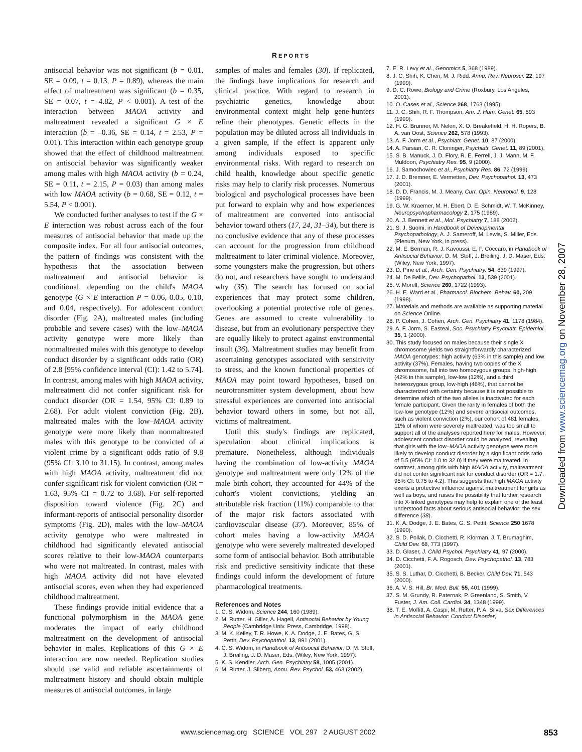REPORTS
antisocial behavior was not significant (b = 0.01, SE = 0.09, t = 0.13, P = 0.89), whereas the main effect of maltreatment was significant (b = 0.35, SE = 0.07, t = 4.82, P < 0.001). A test of the interaction between MAOA activity and maltreatment revealed a significant G × E interaction (b = –0.36, SE = 0.14, t = 2.53, P = 0.01). This interaction within each genotype group showed that the effect of childhood maltreatment on antisocial behavior was significantly weaker among males with high MAOA activity (b = 0.24, SE = 0.11, t = 2.15, P = 0.03) than among males with low MAOA activity (b = 0.68, SE = 0.12, t = 5.54, P < 0.001).
We conducted further analyses to test if the G × E interaction was robust across each of the four measures of antisocial behavior that made up the composite index. For all four antisocial outcomes, the pattern of findings was consistent with the hypothesis that the association between maltreatment and antisocial behavior is conditional, depending on the child's MAOA genotype (G × E interaction P = 0.06, 0.05, 0.10, and 0.04, respectively). For adolescent conduct disorder (Fig. 2A), maltreated males (including probable and severe cases) with the low–MAOA activity genotype were more likely than nonmaltreated males with this genotype to develop conduct disorder by a significant odds ratio (OR) of 2.8 [95% confidence interval (CI): 1.42 to 5.74]. In contrast, among males with high MAOA activity, maltreatment did not confer significant risk for conduct disorder (OR = 1.54, 95% CI: 0.89 to 2.68). For adult violent conviction (Fig. 2B), maltreated males with the low–MAOA activity genotype were more likely than nonmaltreated males with this genotype to be convicted of a violent crime by a significant odds ratio of 9.8 (95% CI: 3.10 to 31.15). In contrast, among males with high MAOA activity, maltreatment did not confer significant risk for violent conviction (OR = 1.63, 95% CI = 0.72 to 3.68). For self-reported disposition toward violence (Fig. 2C) and informant-reports of antisocial personality disorder symptoms (Fig. 2D), males with the low–MAOA activity genotype who were maltreated in childhood had significantly elevated antisocial scores relative to their low-MAOA counterparts who were not maltreated. In contrast, males with high MAOA activity did not have elevated antisocial scores, even when they had experienced childhood maltreatment.
These findings provide initial evidence that a functional polymorphism in the MAOA gene moderates the impact of early childhood maltreatment on the development of antisocial behavior in males. Replications of this G × E interaction are now needed. Replication studies should use valid and reliable ascertainments of maltreatment history and should obtain multiple measures of antisocial outcomes, in large
samples of males and females (30). If replicated, the findings have implications for research and clinical practice. With regard to research in psychiatric genetics, knowledge about environmental context might help gene-hunters refine their phenotypes. Genetic effects in the population may be diluted across all individuals in a given sample, if the effect is apparent only among individuals exposed to specific environmental risks. With regard to research on child health, knowledge about specific genetic risks may help to clarify risk processes. Numerous biological and psychological processes have been put forward to explain why and how experiences of maltreatment are converted into antisocial behavior toward others (17, 24, 31–34), but there is no conclusive evidence that any of these processes can account for the progression from childhood maltreatment to later criminal violence. Moreover, some youngsters make the progression, but others do not, and researchers have sought to understand why (35). The search has focused on social experiences that may protect some children, overlooking a potential protective role of genes. Genes are assumed to create vulnerability to disease, but from an evolutionary perspective they are equally likely to protect against environmental insult (36). Maltreatment studies may benefit from ascertaining genotypes associated with sensitivity to stress, and the known functional properties of MAOA may point toward hypotheses, based on neurotransmitter system development, about how stressful experiences are converted into antisocial behavior toward others in some, but not all, victims of maltreatment.
Until this study's findings are replicated, speculation about clinical implications is premature. Nonetheless, although individuals having the combination of low-activity MAOA genotype and maltreatment were only 12% of the male birth cohort, they accounted for 44% of the cohort's violent convictions, yielding an attributable risk fraction (11%) comparable to that of the major risk factors associated with cardiovascular disease (37). Moreover, 85% of cohort males having a low-activity MAOA genotype who were severely maltreated developed some form of antisocial behavior. Both attributable risk and predictive sensitivity indicate that these findings could inform the development of future pharmacological treatments.
References and Notes
1. C. S. Widom, Science 244, 160 (1989).
2. M. Rutter, H. Giller, A. Hagell, Antisocial Behavior by Young People (Cambridge Univ. Press, Cambridge, 1998).
3. M. K. Keiley, T. R. Howe, K. A. Dodge, J. E. Bates, G. S. Pettit, Dev. Psychopathol. 13, 891 (2001).
4. C. S. Widom, in Handbook of Antisocial Behavior, D. M. Stoff, J. Breiling, J. D. Maser, Eds. (Wiley, New York, 1997).
5. K. S. Kendler, Arch. Gen. Psychiatry 58, 1005 (2001).
6. M. Rutter, J. Silberg, Annu. Rev. Psychol. 53, 463 (2002).
7. E. R. Levy et al., Genomics 5, 368 (1989).
8. J. C. Shih, K. Chen, M. J. Ridd. Annu. Rev. Neurosci. 22, 197 (1999).
9. D. C. Rowe, Biology and Crime (Roxbury, Los Angeles, 2001).
10. O. Cases et al., Science 268, 1763 (1995).
11. J. C. Shih, R. F. Thompson, Am. J. Hum. Genet. 65, 593 (1999).
12. H. G. Brunner, M. Nelen, X. O. Breakefield, H. H. Ropers, B. A. van Oost, Science 262, 578 (1993).
13. A. F. Jorm et al., Psychiatr. Genet. 10, 87 (2000).
14. A. Parsian, C. R. Cloninger, Psychiatr. Genet. 11, 89 (2001).
15. S. B. Manuck, J. D. Flory, R. E. Ferrell, J. J. Mann, M. F. Muldoon, Psychiatry Res. 95, 9 (2000).
16. J. Samochowiec et al., Psychiatry Res. 86, 72 (1999).
17. J. D. Bremner, E. Vermetten, Dev. Psychopathol. 13, 473 (2001).
18. D. D. Francis, M. J. Meany, Curr. Opin. Neurobiol. 9, 128 (1999).
19. G. W. Kraemer, M. H. Ebert, D. E. Schmidt, W. T. McKinney, Neuropsychopharmacology 2, 175 (1989).
20. A. J. Bennett et al., Mol. Psychiatry 7, 188 (2002).
21. S. J. Suomi, in Handbook of Developmental Psychopathology, A. J. Sameroff, M. Lewis, S. Miller, Eds. (Plenum, New York, in press).
22. M. E. Berman, R. J. Kavoussi, E. F. Coccaro, in Handbook of Antisocial Behavior, D. M. Stoff, J. Breiling, J. D. Maser, Eds. (Wiley, New York, 1997).
23. D. Pine et al., Arch. Gen. Psychiatry. 54, 839 (1997).
24. M. De Bellis, Dev. Psychopathol. 13, 539 (2001).
25. V. Morell, Science 260, 1722 (1993).
26. H. E. Ward et al., Pharmacol. Biochem. Behav. 60, 209 (1998).
27. Materials and methods are available as supporting material on Science Online.
28. P. Cohen, J. Cohen, Arch. Gen. Psychiatry 41, 1178 (1984).
29. A. F. Jorm, S. Easteal, Soc. Psychiatry Psychiatr. Epidemiol. 35, 1 (2000).
30. This study focused on males because their single X chromosome yields two straightforwardly characterized MAOA genotypes: high activity (63% in this sample) and low activity (37%). Females, having two copies of the X chromosome, fall into two homozygous groups, high-high (42% in this sample), low-low (12%), and a third heterozygous group, low-high (46%), that cannot be characterized with certainty because it is not possible to determine which of the two alleles is inactivated for each female participant. Given the rarity in females of both the low-low genotype (12%) and severe antisocial outcomes, such as violent conviction (2%), our cohort of 481 females, 11% of whom were severely maltreated, was too small to support all of the analyses reported here for males. However, adolescent conduct disorder could be analyzed, revealing that girls with the low–MAOA activity genotype were more likely to develop conduct disorder by a significant odds ratio of 5.5 (95% CI: 1.0 to 32.0) if they were maltreated. In contrast, among girls with high MAOA activity, maltreatment did not confer significant risk for conduct disorder (OR = 1.7, 95% CI: 0.75 to 4.2). This suggests that high MAOA activity exerts a protective influence against maltreatment for girls as well as boys, and raises the possibility that further research into X-linked genotypes may help to explain one of the least understood facts about serious antisocial behavior: the sex difference (38).
31. K. A. Dodge, J. E. Bates, G. S. Pettit, Science 250 1678 (1990).
32. S. D. Pollak, D. Cicchetti, R. Klorman, J. T. Brumaghim, Child Dev. 68, 773 (1997).
33. D. Glaser, J. Child Psychol. Psychiatry 41, 97 (2000).
34. D. Cicchetti, F. A. Rogosch, Dev. Psychopathol. 13, 783 (2001).
35. S. S. Luthar, D. Cicchetti, B. Becker, Child Dev. 71, 543 (2000).
36. A. V. S. Hill, Br. Med. Bull. 55, 401 (1999).
37. S. M. Grundy, R. Paternak, P. Greenland, S. Smith, V. Fuster, J. Am. Coll. Cardiol. 34, 1348 (1999).
38. T. E. Moffitt, A. Caspi, M. Rutter, P. A. Silva, Sex Differences in Antisocial Behavior: Conduct Disorder,
Downloaded from www.sciencemag.org on November 28, 2007
www.sciencemag.org SCIENCE VOL 297 2 AUGUST 2002 853